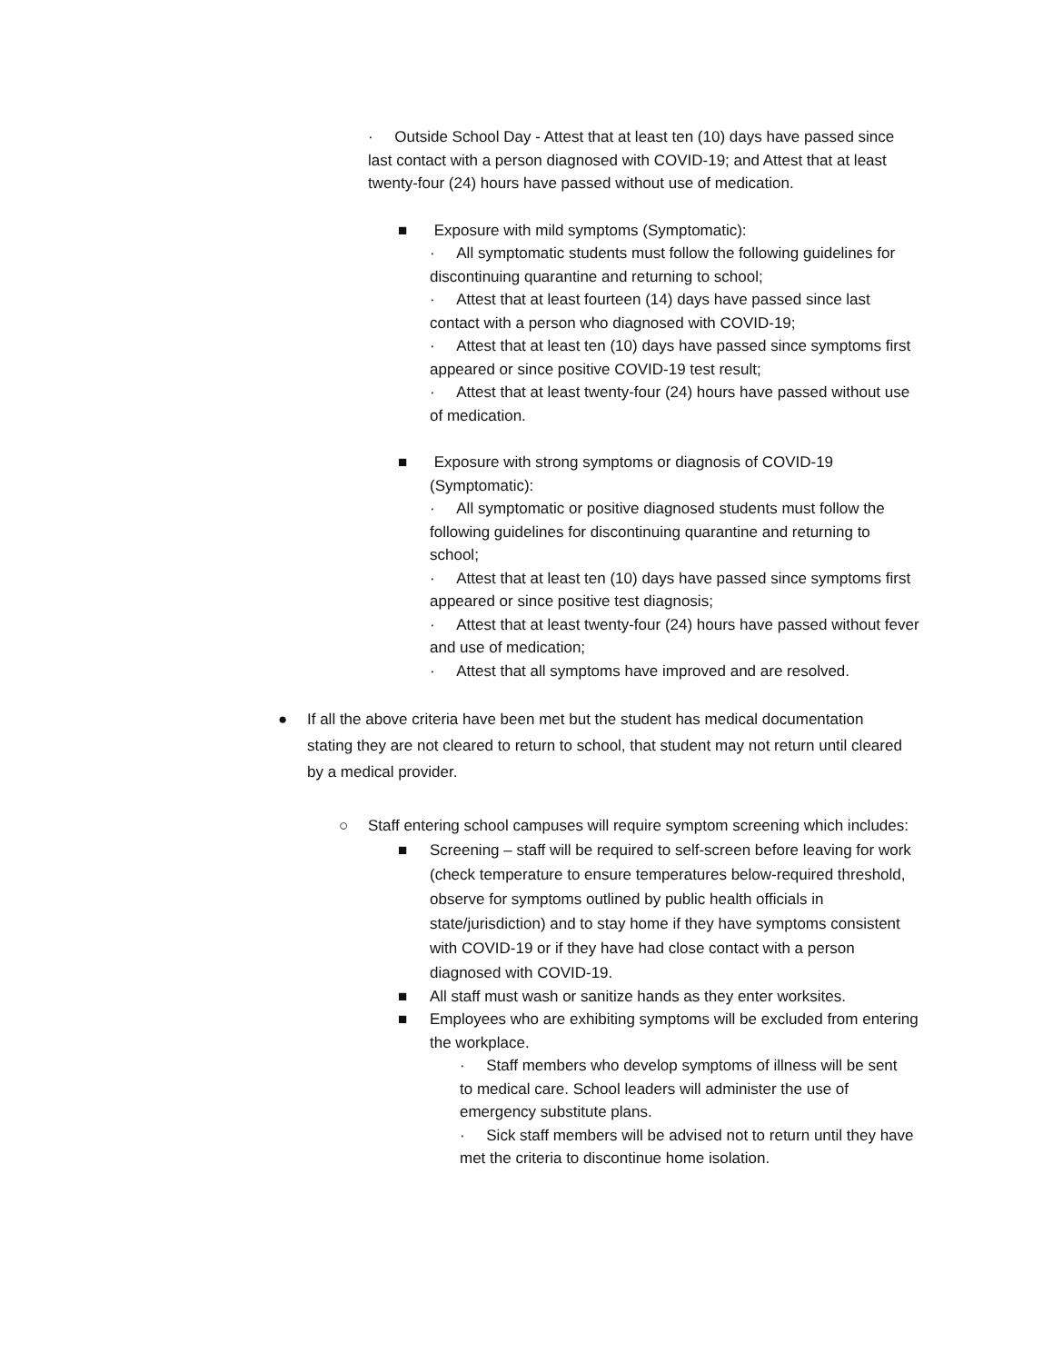· Outside School Day - Attest that at least ten (10) days have passed since last contact with a person diagnosed with COVID-19; and Attest that at least twenty-four (24) hours have passed without use of medication.
■
Exposure with mild symptoms (Symptomatic):
· All symptomatic students must follow the following guidelines for discontinuing quarantine and returning to school;
· Attest that at least fourteen (14) days have passed since last contact with a person who diagnosed with COVID-19;
· Attest that at least ten (10) days have passed since symptoms first appeared or since positive COVID-19 test result;
· Attest that at least twenty-four (24) hours have passed without use of medication.
■
Exposure with strong symptoms or diagnosis of COVID-19 (Symptomatic):
· All symptomatic or positive diagnosed students must follow the following guidelines for discontinuing quarantine and returning to school;
· Attest that at least ten (10) days have passed since symptoms first appeared or since positive test diagnosis;
· Attest that at least twenty-four (24) hours have passed without fever and use of medication;
· Attest that all symptoms have improved and are resolved.
●
If all the above criteria have been met but the student has medical documentation stating they are not cleared to return to school, that student may not return until cleared by a medical provider.
○
Staff entering school campuses will require symptom screening which includes:
■
Screening – staff will be required to self-screen before leaving for work (check temperature to ensure temperatures below-required threshold, observe for symptoms outlined by public health officials in state/jurisdiction) and to stay home if they have symptoms consistent with COVID-19 or if they have had close contact with a person diagnosed with COVID-19.
■
All staff must wash or sanitize hands as they enter worksites.
■
Employees who are exhibiting symptoms will be excluded from entering the workplace.
· Staff members who develop symptoms of illness will be sent to medical care. School leaders will administer the use of emergency substitute plans.
· Sick staff members will be advised not to return until they have met the criteria to discontinue home isolation.